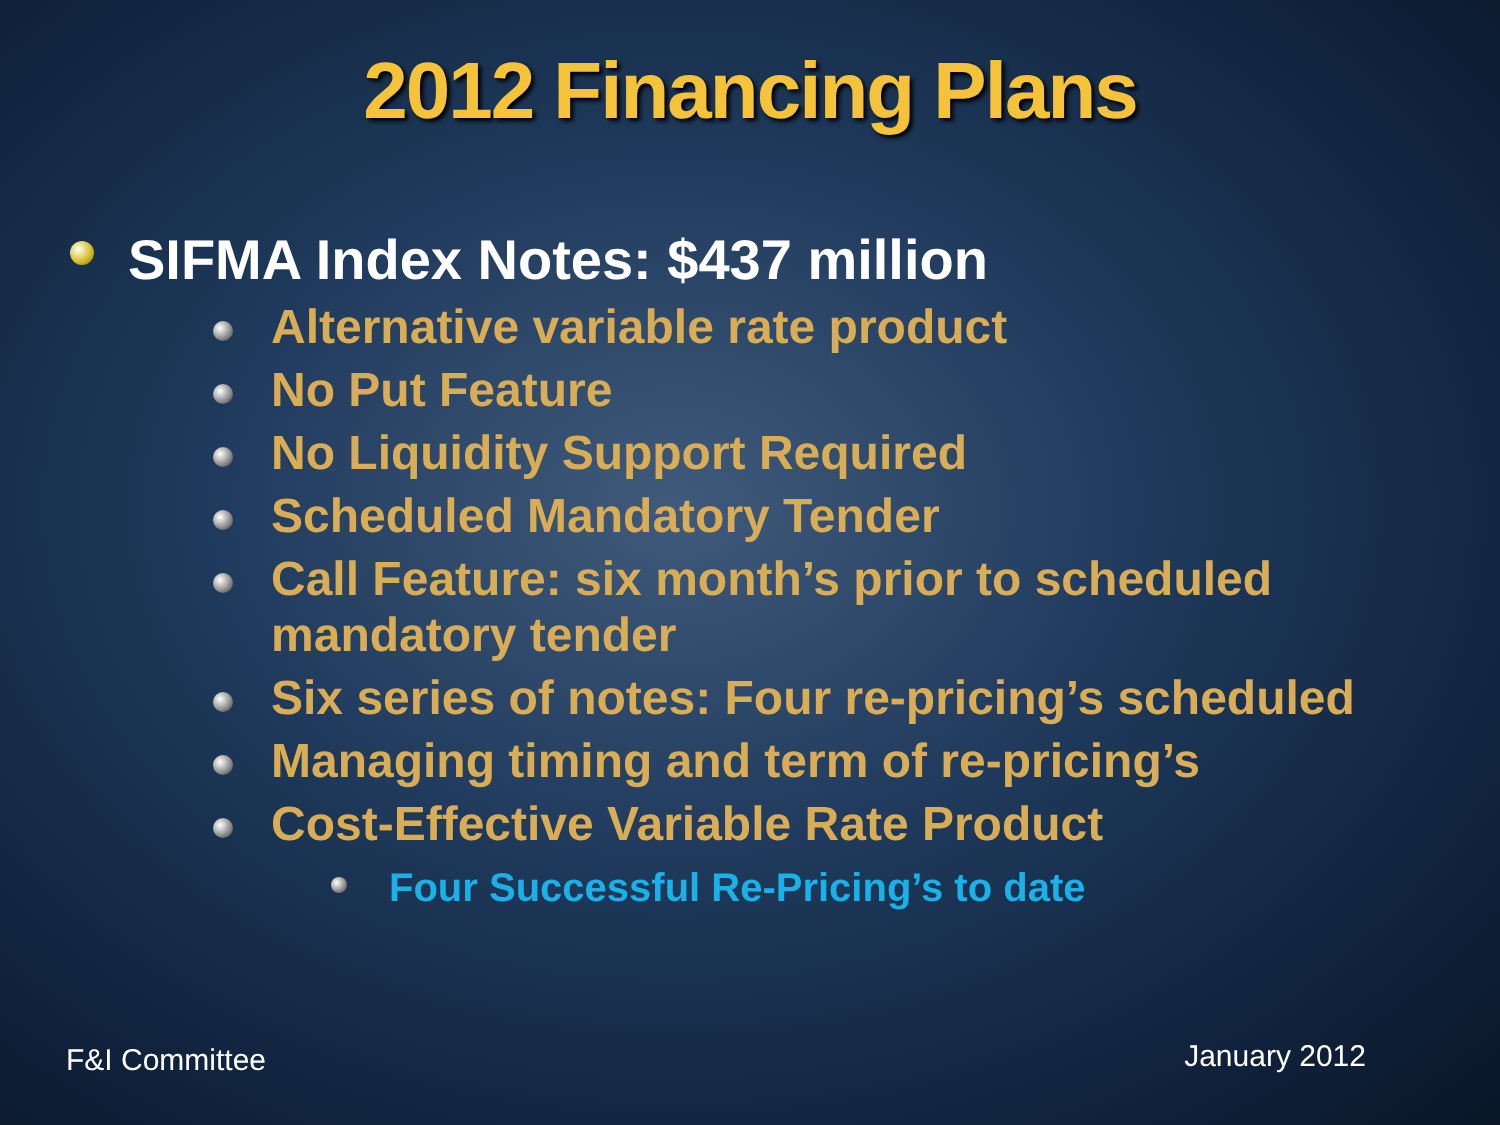2012 Financing Plans
SIFMA Index Notes: $437 million
Alternative variable rate product
No Put Feature
No Liquidity Support Required
Scheduled Mandatory Tender
Call Feature: six month’s prior to scheduled mandatory tender
Six series of notes: Four re-pricing’s scheduled
Managing timing and term of re-pricing’s
Cost-Effective Variable Rate Product
Four Successful Re-Pricing’s to date
F&I Committee January 2012